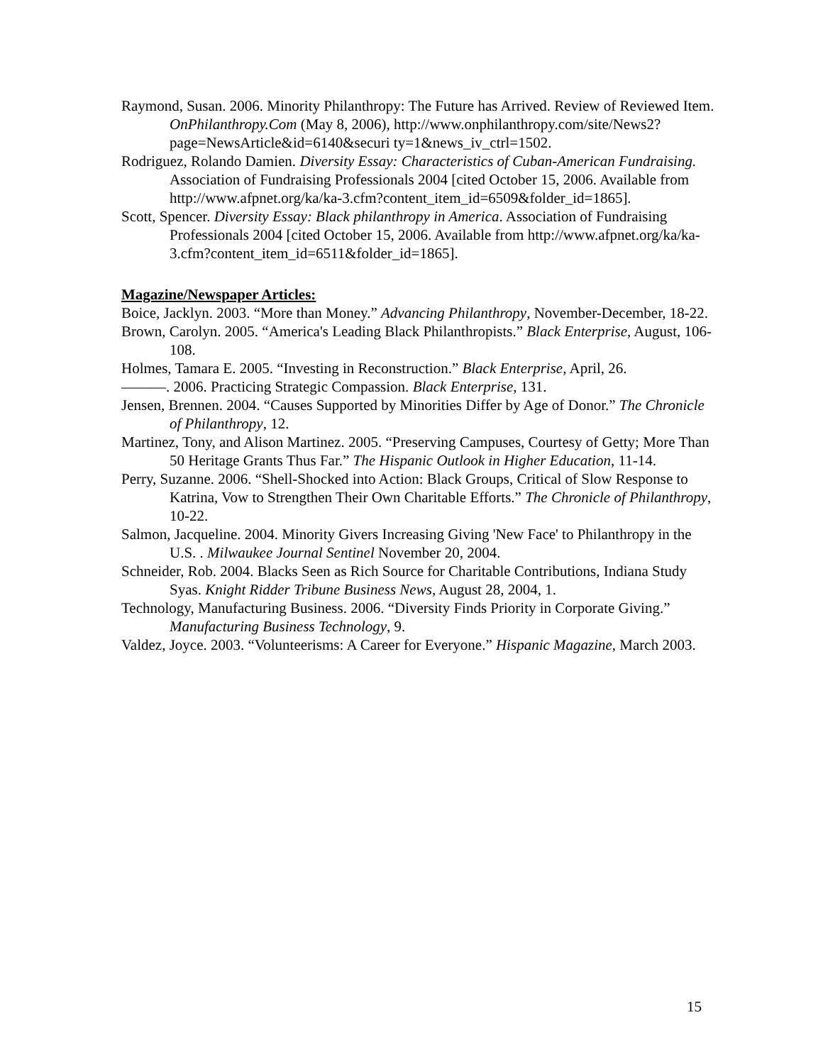Raymond, Susan. 2006. Minority Philanthropy: The Future has Arrived. Review of Reviewed Item. OnPhilanthropy.Com (May 8, 2006), http://www.onphilanthropy.com/site/News2?page=NewsArticle&id=6140&securi ty=1&news_iv_ctrl=1502.
Rodriguez, Rolando Damien. Diversity Essay: Characteristics of Cuban-American Fundraising. Association of Fundraising Professionals 2004 [cited October 15, 2006. Available from http://www.afpnet.org/ka/ka-3.cfm?content_item_id=6509&folder_id=1865].
Scott, Spencer. Diversity Essay: Black philanthropy in America. Association of Fundraising Professionals 2004 [cited October 15, 2006. Available from http://www.afpnet.org/ka/ka-3.cfm?content_item_id=6511&folder_id=1865].
Magazine/Newspaper Articles:
Boice, Jacklyn. 2003. “More than Money.” Advancing Philanthropy, November-December, 18-22.
Brown, Carolyn. 2005. “America's Leading Black Philanthropists.” Black Enterprise, August, 106-108.
Holmes, Tamara E. 2005. “Investing in Reconstruction.” Black Enterprise, April, 26.
———. 2006. Practicing Strategic Compassion. Black Enterprise, 131.
Jensen, Brennen. 2004. “Causes Supported by Minorities Differ by Age of Donor.” The Chronicle of Philanthropy, 12.
Martinez, Tony, and Alison Martinez. 2005. “Preserving Campuses, Courtesy of Getty; More Than 50 Heritage Grants Thus Far.” The Hispanic Outlook in Higher Education, 11-14.
Perry, Suzanne. 2006. “Shell-Shocked into Action: Black Groups, Critical of Slow Response to Katrina, Vow to Strengthen Their Own Charitable Efforts.” The Chronicle of Philanthropy, 10-22.
Salmon, Jacqueline. 2004. Minority Givers Increasing Giving 'New Face' to Philanthropy in the U.S. . Milwaukee Journal Sentinel November 20, 2004.
Schneider, Rob. 2004. Blacks Seen as Rich Source for Charitable Contributions, Indiana Study Syas. Knight Ridder Tribune Business News, August 28, 2004, 1.
Technology, Manufacturing Business. 2006. “Diversity Finds Priority in Corporate Giving.” Manufacturing Business Technology, 9.
Valdez, Joyce. 2003. “Volunteerisms: A Career for Everyone.” Hispanic Magazine, March 2003.
15